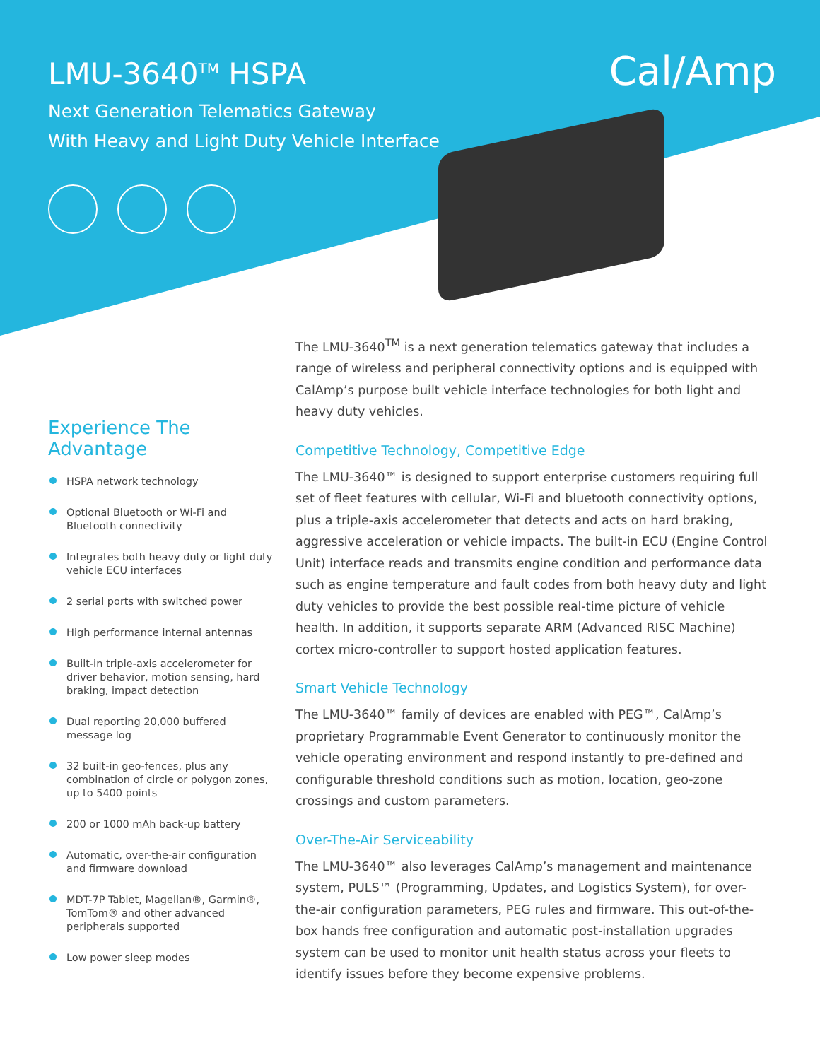LMU-3640<sup>TM</sup> HSPA
Next Generation Telematics Gateway
With Heavy and Light Duty Vehicle Interface
Cal/Amp
Experience The Advantage
HSPA network technology
Optional Bluetooth or Wi-Fi and Bluetooth connectivity
Integrates both heavy duty or light duty vehicle ECU interfaces
2 serial ports with switched power
High performance internal antennas
Built-in triple-axis accelerometer for driver behavior, motion sensing, hard braking, impact detection
Dual reporting 20,000 buffered message log
32 built-in geo-fences, plus any combination of circle or polygon zones, up to 5400 points
200 or 1000 mAh back-up battery
Automatic, over-the-air configuration and firmware download
MDT-7P Tablet, Magellan®, Garmin®, TomTom® and other advanced peripherals supported
Low power sleep modes
The LMU-3640<sup>TM</sup> is a next generation telematics gateway that includes a range of wireless and peripheral connectivity options and is equipped with CalAmp’s purpose built vehicle interface technologies for both light and heavy duty vehicles.
Competitive Technology, Competitive Edge
The LMU-3640™ is designed to support enterprise customers requiring full set of fleet features with cellular, Wi-Fi and bluetooth connectivity options, plus a triple-axis accelerometer that detects and acts on hard braking, aggressive acceleration or vehicle impacts. The built-in ECU (Engine Control Unit) interface reads and transmits engine condition and performance data such as engine temperature and fault codes from both heavy duty and light duty vehicles to provide the best possible real-time picture of vehicle health. In addition, it supports separate ARM (Advanced RISC Machine) cortex micro-controller to support hosted application features.
Smart Vehicle Technology
The LMU-3640™ family of devices are enabled with PEG™, CalAmp’s proprietary Programmable Event Generator to continuously monitor the vehicle operating environment and respond instantly to pre-defined and configurable threshold conditions such as motion, location, geo-zone crossings and custom parameters.
Over-The-Air Serviceability
The LMU-3640™ also leverages CalAmp’s management and maintenance system, PULS™ (Programming, Updates, and Logistics System), for over-the-air configuration parameters, PEG rules and firmware. This out-of-the-box hands free configuration and automatic post-installation upgrades system can be used to monitor unit health status across your fleets to identify issues before they become expensive problems.